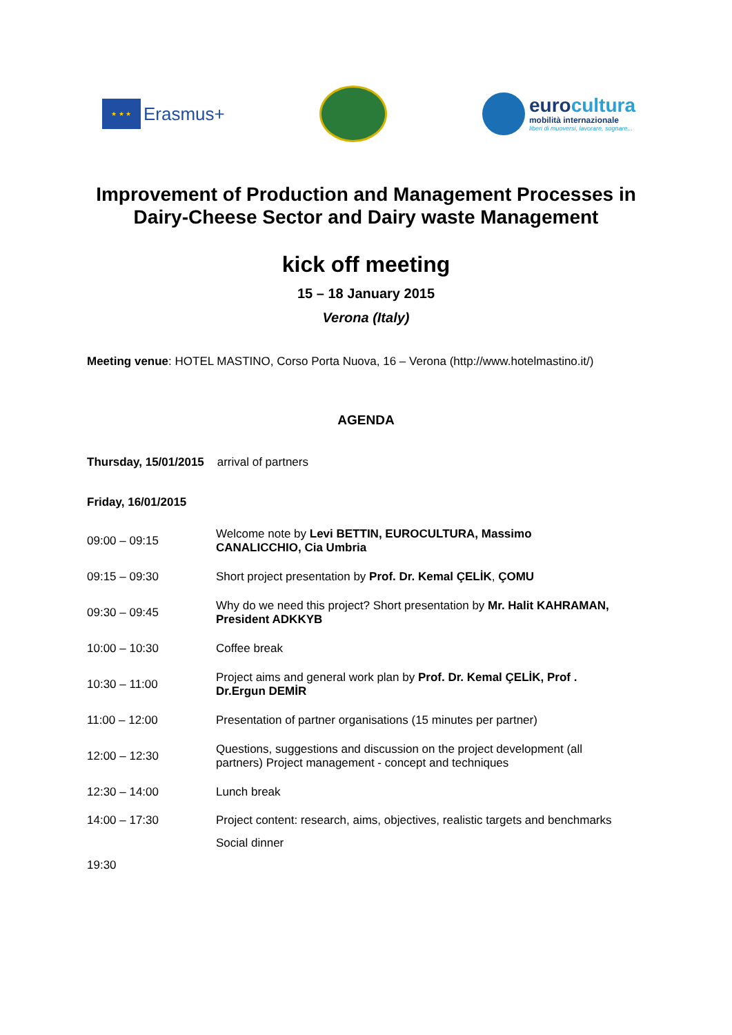★ ★ ★
Erasmus+
eurocultura
mobilità internazionale
liberi di muoversi, lavorare, sognare...
Improvement of Production and Management Processes in
Dairy-Cheese Sector and Dairy waste Management
kick off meeting
15 – 18 January 2015
Verona (Italy)
Meeting venue: HOTEL MASTINO, Corso Porta Nuova, 16 – Verona (http://www.hotelmastino.it/)
AGENDA
Thursday, 15/01/2015 arrival of partners
Friday, 16/01/2015
| 09:00 – 09:15 | Welcome note by Levi BETTIN, EUROCULTURA, Massimo CANALICCHIO, Cia Umbria |
| 09:15 – 09:30 | Short project presentation by Prof. Dr. Kemal ÇELİK , ÇOMU |
| 09:30 – 09:45 | Why do we need this project? Short presentation by Mr. Halit KAHRAMAN, President ADKKYB |
| 10:00 – 10:30 | Coffee break |
| 10:30 – 11:00 | Project aims and general work plan by Prof. Dr. Kemal ÇELİK, Prof . Dr.Ergun DEMİR |
| 11:00 – 12:00 | Presentation of partner organisations (15 minutes per partner) |
| 12:00 – 12:30 | Questions, suggestions and discussion on the project development (all partners) Project management - concept and techniques |
| 12:30 – 14:00 | Lunch break |
| 14:00 – 17:30 | Project content: research, aims, objectives, realistic targets and benchmarks |
| 19:30 | Social dinner |